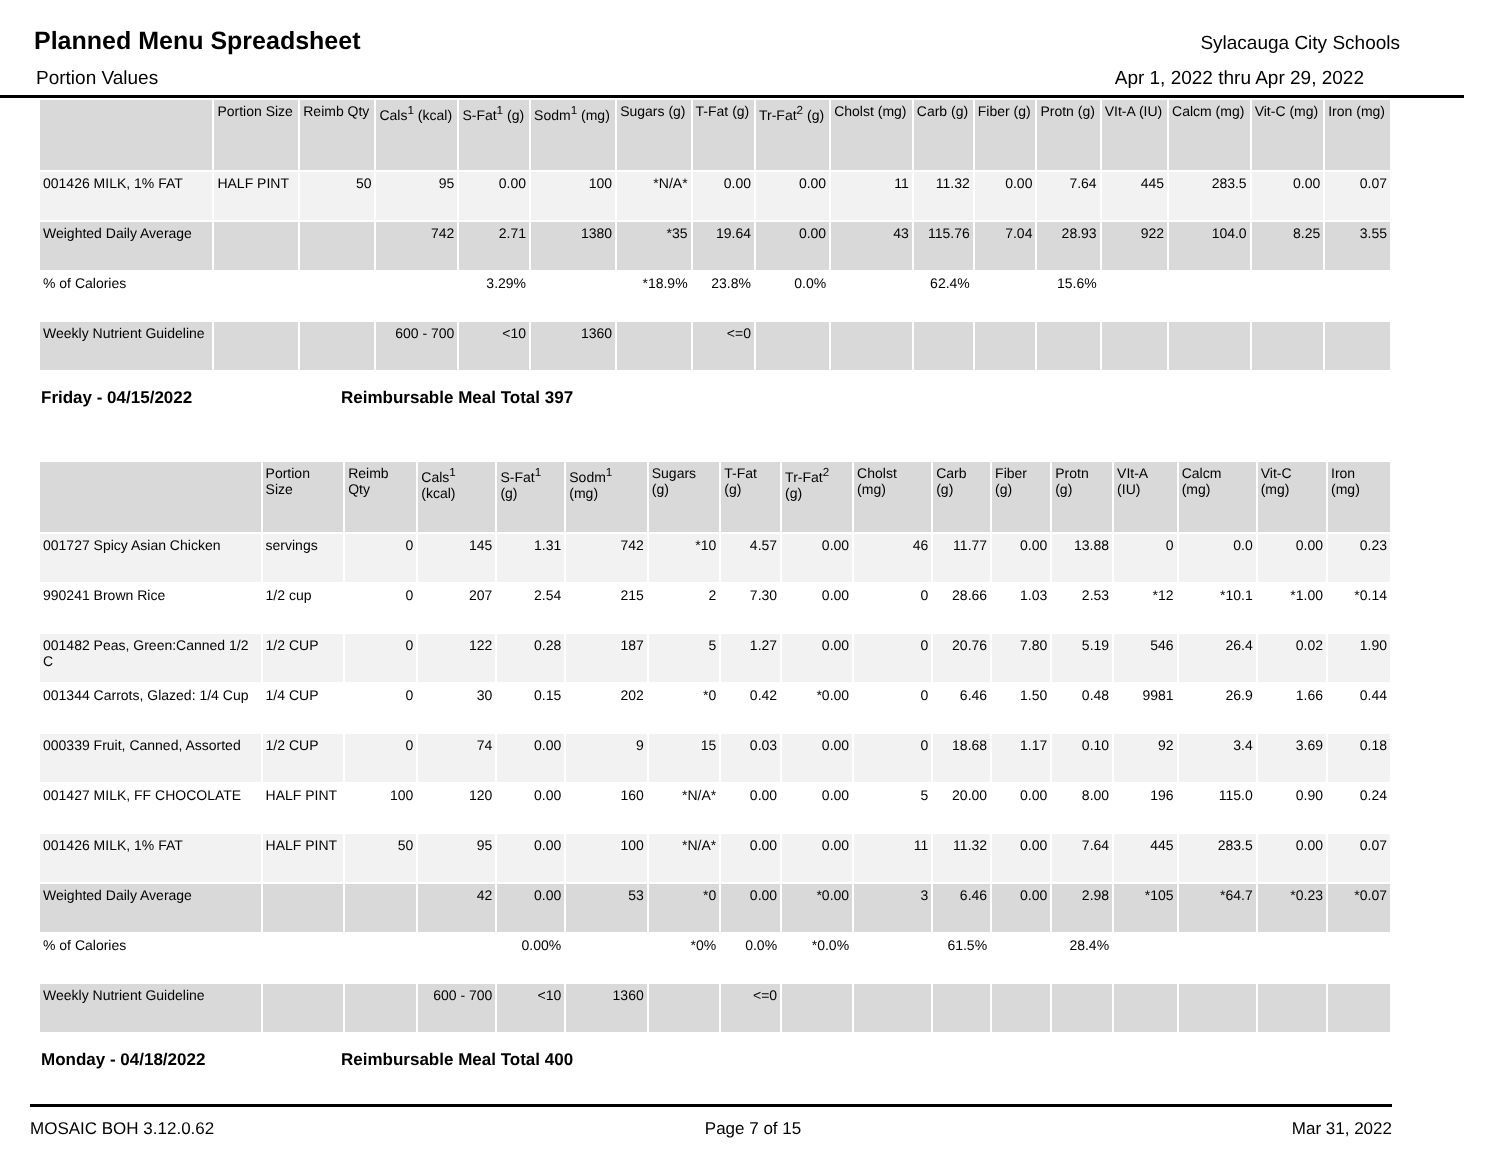Planned Menu Spreadsheet
Sylacauga City Schools
Portion Values Apr 1, 2022 thru Apr 29, 2022
| | Portion Size | Reimb Qty | Cals<sup>1</sup> (kcal) | S-Fat<sup>1</sup> (g) | Sodm<sup>1</sup> (mg) | Sugars (g) | T-Fat (g) | Tr-Fat<sup>2</sup> (g) | Cholst (mg) | Carb (g) | Fiber (g) | Protn (g) | VIt-A (IU) | Calcm (mg) | Vit-C (mg) | Iron (mg) |
| --- | --- | --- | --- | --- | --- | --- | --- | --- | --- | --- | --- | --- | --- | --- | --- | --- |
| 001426 MILK, 1% FAT | HALF PINT | 50 | 95 | 0.00 | 100 | *N/A* | 0.00 | 0.00 | 11 | 11.32 | 0.00 | 7.64 | 445 | 283.5 | 0.00 | 0.07 |
| Weighted Daily Average | | | 742 | 2.71 | 1380 | *35 | 19.64 | 0.00 | 43 | 115.76 | 7.04 | 28.93 | 922 | 104.0 | 8.25 | 3.55 |
| % of Calories | | | | 3.29% | | *18.9% | 23.8% | 0.0% | | 62.4% | | 15.6% | | | | |
| Weekly Nutrient Guideline | | | 600 - 700 | <10 | 1360 | | <=0 | | | | | | | | | |
Friday - 04/15/2022 Reimbursable Meal Total 397
| | Portion Size | Reimb Qty | Cals<sup>1</sup> (kcal) | S-Fat<sup>1</sup> (g) | Sodm<sup>1</sup> (mg) | Sugars (g) | T-Fat (g) | Tr-Fat<sup>2</sup> (g) | Cholst (mg) | Carb (g) | Fiber (g) | Protn (g) | VIt-A (IU) | Calcm (mg) | Vit-C (mg) | Iron (mg) |
| --- | --- | --- | --- | --- | --- | --- | --- | --- | --- | --- | --- | --- | --- | --- | --- | --- |
| 001727 Spicy Asian Chicken | servings | 0 | 145 | 1.31 | 742 | *10 | 4.57 | 0.00 | 46 | 11.77 | 0.00 | 13.88 | 0 | 0.0 | 0.00 | 0.23 |
| 990241 Brown Rice | 1/2 cup | 0 | 207 | 2.54 | 215 | 2 | 7.30 | 0.00 | 0 | 28.66 | 1.03 | 2.53 | *12 | *10.1 | *1.00 | *0.14 |
| 001482 Peas, Green:Canned 1/2 C | 1/2 CUP | 0 | 122 | 0.28 | 187 | 5 | 1.27 | 0.00 | 0 | 20.76 | 7.80 | 5.19 | 546 | 26.4 | 0.02 | 1.90 |
| 001344 Carrots, Glazed: 1/4 Cup | 1/4 CUP | 0 | 30 | 0.15 | 202 | *0 | 0.42 | *0.00 | 0 | 6.46 | 1.50 | 0.48 | 9981 | 26.9 | 1.66 | 0.44 |
| 000339 Fruit, Canned, Assorted | 1/2 CUP | 0 | 74 | 0.00 | 9 | 15 | 0.03 | 0.00 | 0 | 18.68 | 1.17 | 0.10 | 92 | 3.4 | 3.69 | 0.18 |
| 001427 MILK, FF CHOCOLATE | HALF PINT | 100 | 120 | 0.00 | 160 | *N/A* | 0.00 | 0.00 | 5 | 20.00 | 0.00 | 8.00 | 196 | 115.0 | 0.90 | 0.24 |
| 001426 MILK, 1% FAT | HALF PINT | 50 | 95 | 0.00 | 100 | *N/A* | 0.00 | 0.00 | 11 | 11.32 | 0.00 | 7.64 | 445 | 283.5 | 0.00 | 0.07 |
| Weighted Daily Average | | | 42 | 0.00 | 53 | *0 | 0.00 | *0.00 | 3 | 6.46 | 0.00 | 2.98 | *105 | *64.7 | *0.23 | *0.07 |
| % of Calories | | | | 0.00% | | *0% | 0.0% | *0.0% | | 61.5% | | 28.4% | | | | |
| Weekly Nutrient Guideline | | | 600 - 700 | <10 | 1360 | | <=0 | | | | | | | | | |
Monday - 04/18/2022 Reimbursable Meal Total 400
MOSAIC BOH 3.12.0.62 Page 7 of 15 Mar 31, 2022